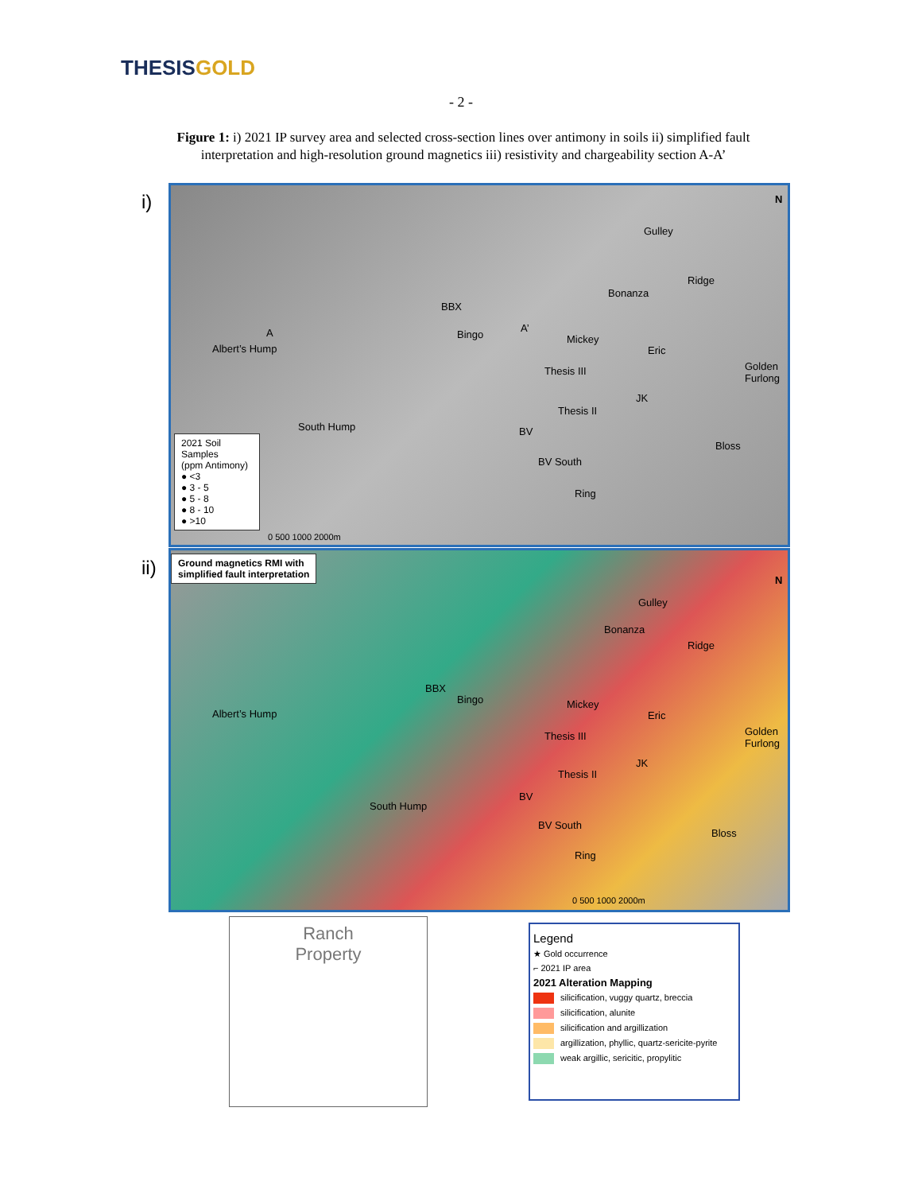THESISGOLD
- 2 -
Figure 1: i) 2021 IP survey area and selected cross-section lines over antimony in soils ii) simplified fault interpretation and high-resolution ground magnetics iii) resistivity and chargeability section A-A’
i)
Gulley
Ridge
Bonanza
BBX
A Bingo
A’
Mickey
Albert’s Hump Eric
Thesis III Golden Furlong
JK
Thesis II
South Hump BV
Bloss
BV South
Ring
N
2021 Soil Samples
(ppm Antimony)
● <3
● 3 - 5
● 5 - 8
● 8 - 10
● >10
0 500 1000 2000m
ii)
Ground magnetics RMI with
simplified fault interpretation
N
Gulley
Bonanza
Ridge
BBX
Bingo Mickey
Albert’s Hump Eric
Thesis III Golden Furlong
JK
Thesis II
BV
South Hump
BV South
Bloss
Ring
0 500 1000 2000m
Ranch
Property
Legend
★ Gold occurrence
⌐ 2021 IP area
2021 Alteration Mapping
silicification, vuggy quartz, breccia
silicification, alunite
silicification and argillization
argillization, phyllic, quartz-sericite-pyrite
weak argillic, sericitic, propylitic